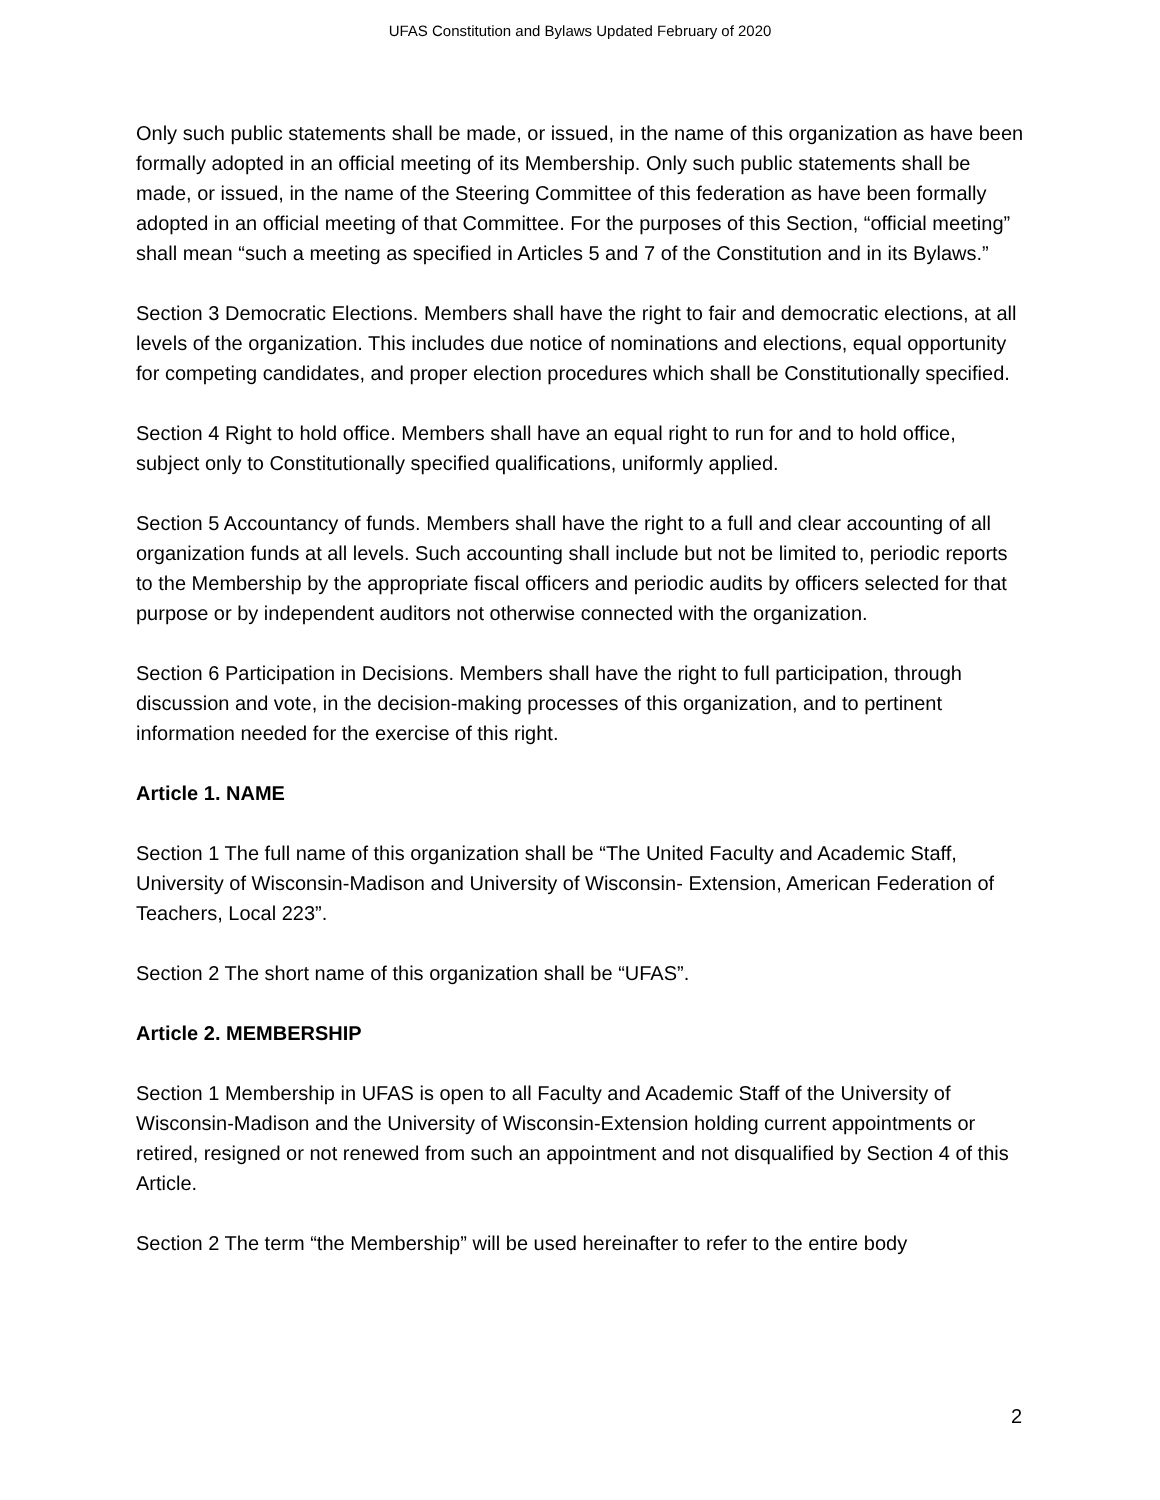UFAS Constitution and Bylaws Updated February of 2020
Only such public statements shall be made, or issued, in the name of this organization as have been formally adopted in an official meeting of its Membership. Only such public statements shall be made, or issued, in the name of the Steering Committee of this federation as have been formally adopted in an official meeting of that Committee. For the purposes of this Section, “official meeting” shall mean “such a meeting as specified in Articles 5 and 7 of the Constitution and in its Bylaws.”
Section 3 Democratic Elections. Members shall have the right to fair and democratic elections, at all levels of the organization. This includes due notice of nominations and elections, equal opportunity for competing candidates, and proper election procedures which shall be Constitutionally specified.
Section 4 Right to hold office. Members shall have an equal right to run for and to hold office, subject only to Constitutionally specified qualifications, uniformly applied.
Section 5 Accountancy of funds. Members shall have the right to a full and clear accounting of all organization funds at all levels. Such accounting shall include but not be limited to, periodic reports to the Membership by the appropriate fiscal officers and periodic audits by officers selected for that purpose or by independent auditors not otherwise connected with the organization.
Section 6 Participation in Decisions. Members shall have the right to full participation, through discussion and vote, in the decision-making processes of this organization, and to pertinent information needed for the exercise of this right.
Article 1. NAME
Section 1 The full name of this organization shall be “The United Faculty and Academic Staff, University of Wisconsin-Madison and University of Wisconsin- Extension, American Federation of Teachers, Local 223”.
Section 2 The short name of this organization shall be “UFAS”.
Article 2. MEMBERSHIP
Section 1 Membership in UFAS is open to all Faculty and Academic Staff of the University of Wisconsin-Madison and the University of Wisconsin-Extension holding current appointments or retired, resigned or not renewed from such an appointment and not disqualified by Section 4 of this Article.
Section 2 The term “the Membership” will be used hereinafter to refer to the entire body
2